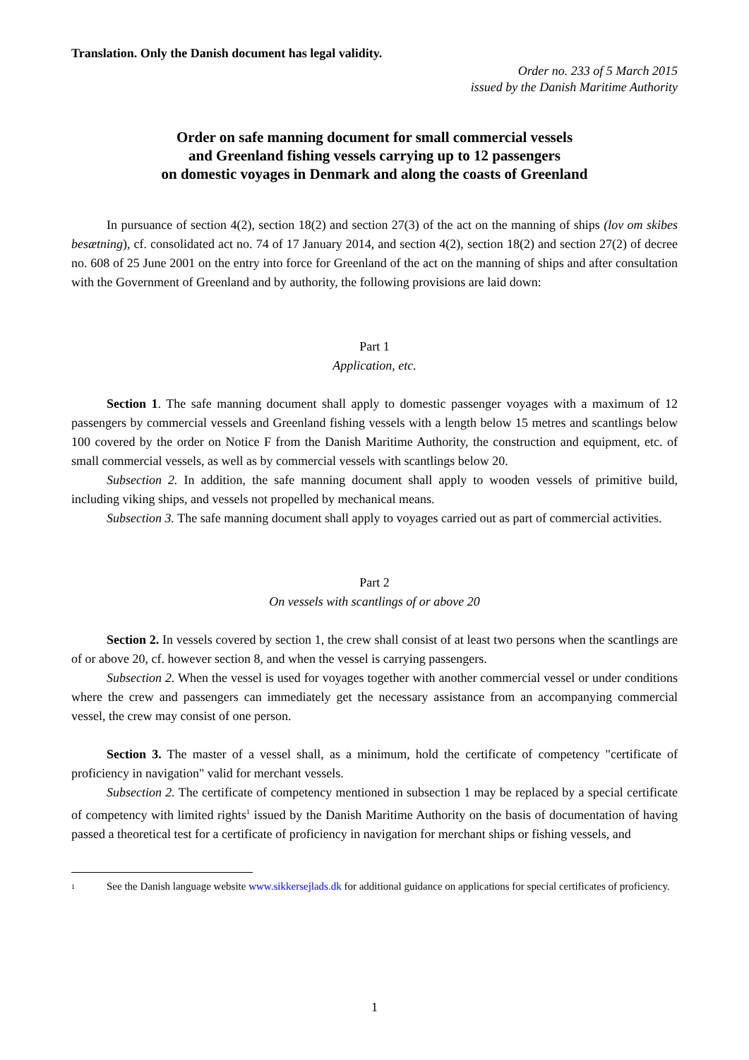Translation. Only the Danish document has legal validity.
Order no. 233 of 5 March 2015
issued by the Danish Maritime Authority
Order on safe manning document for small commercial vessels
and Greenland fishing vessels carrying up to 12 passengers
on domestic voyages in Denmark and along the coasts of Greenland
In pursuance of section 4(2), section 18(2) and section 27(3) of the act on the manning of ships (lov om skibes besætning), cf. consolidated act no. 74 of 17 January 2014, and section 4(2), section 18(2) and section 27(2) of decree no. 608 of 25 June 2001 on the entry into force for Greenland of the act on the manning of ships and after consultation with the Government of Greenland and by authority, the following provisions are laid down:
Part 1
Application, etc.
Section 1. The safe manning document shall apply to domestic passenger voyages with a maximum of 12 passengers by commercial vessels and Greenland fishing vessels with a length below 15 metres and scantlings below 100 covered by the order on Notice F from the Danish Maritime Authority, the construction and equipment, etc. of small commercial vessels, as well as by commercial vessels with scantlings below 20.
Subsection 2. In addition, the safe manning document shall apply to wooden vessels of primitive build, including viking ships, and vessels not propelled by mechanical means.
Subsection 3. The safe manning document shall apply to voyages carried out as part of commercial activities.
Part 2
On vessels with scantlings of or above 20
Section 2. In vessels covered by section 1, the crew shall consist of at least two persons when the scantlings are of or above 20, cf. however section 8, and when the vessel is carrying passengers.
Subsection 2. When the vessel is used for voyages together with another commercial vessel or under conditions where the crew and passengers can immediately get the necessary assistance from an accompanying commercial vessel, the crew may consist of one person.
Section 3. The master of a vessel shall, as a minimum, hold the certificate of competency "certificate of proficiency in navigation" valid for merchant vessels.
Subsection 2. The certificate of competency mentioned in subsection 1 may be replaced by a special certificate of competency with limited rights<sup>1</sup> issued by the Danish Maritime Authority on the basis of documentation of having passed a theoretical test for a certificate of proficiency in navigation for merchant ships or fishing vessels, and
1
See the Danish language website www.sikkersejlads.dk for additional guidance on applications for special certificates of proficiency.
1